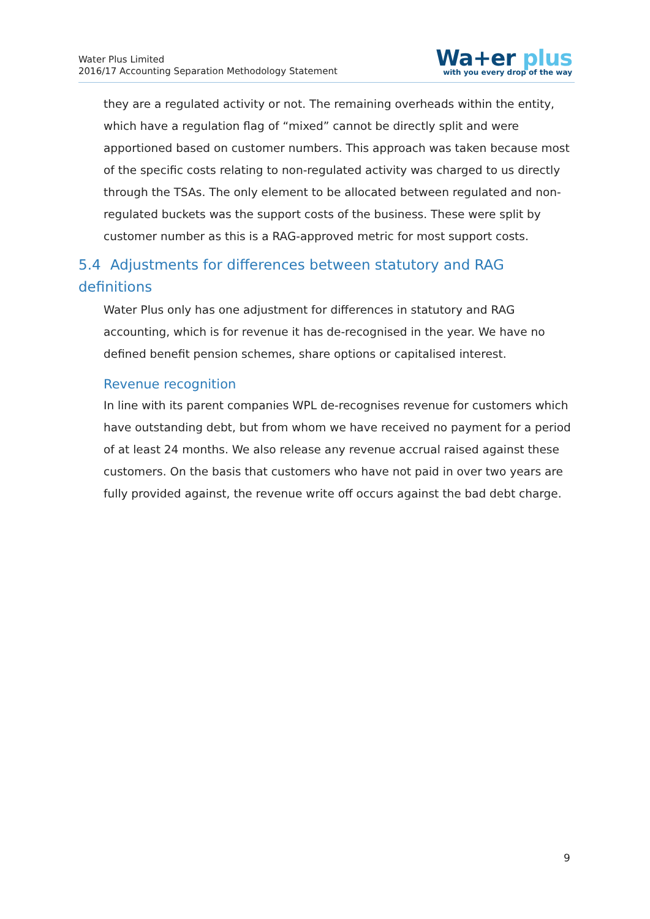Water Plus Limited
2016/17 Accounting Separation Methodology Statement
Wa+er plus
with you every drop of the way
they are a regulated activity or not. The remaining overheads within the entity, which have a regulation flag of “mixed” cannot be directly split and were apportioned based on customer numbers. This approach was taken because most of the specific costs relating to non-regulated activity was charged to us directly through the TSAs. The only element to be allocated between regulated and non-regulated buckets was the support costs of the business. These were split by customer number as this is a RAG-approved metric for most support costs.
5.4 Adjustments for differences between statutory and RAG definitions
Water Plus only has one adjustment for differences in statutory and RAG accounting, which is for revenue it has de-recognised in the year. We have no defined benefit pension schemes, share options or capitalised interest.
Revenue recognition
In line with its parent companies WPL de-recognises revenue for customers which have outstanding debt, but from whom we have received no payment for a period of at least 24 months. We also release any revenue accrual raised against these customers. On the basis that customers who have not paid in over two years are fully provided against, the revenue write off occurs against the bad debt charge.
9